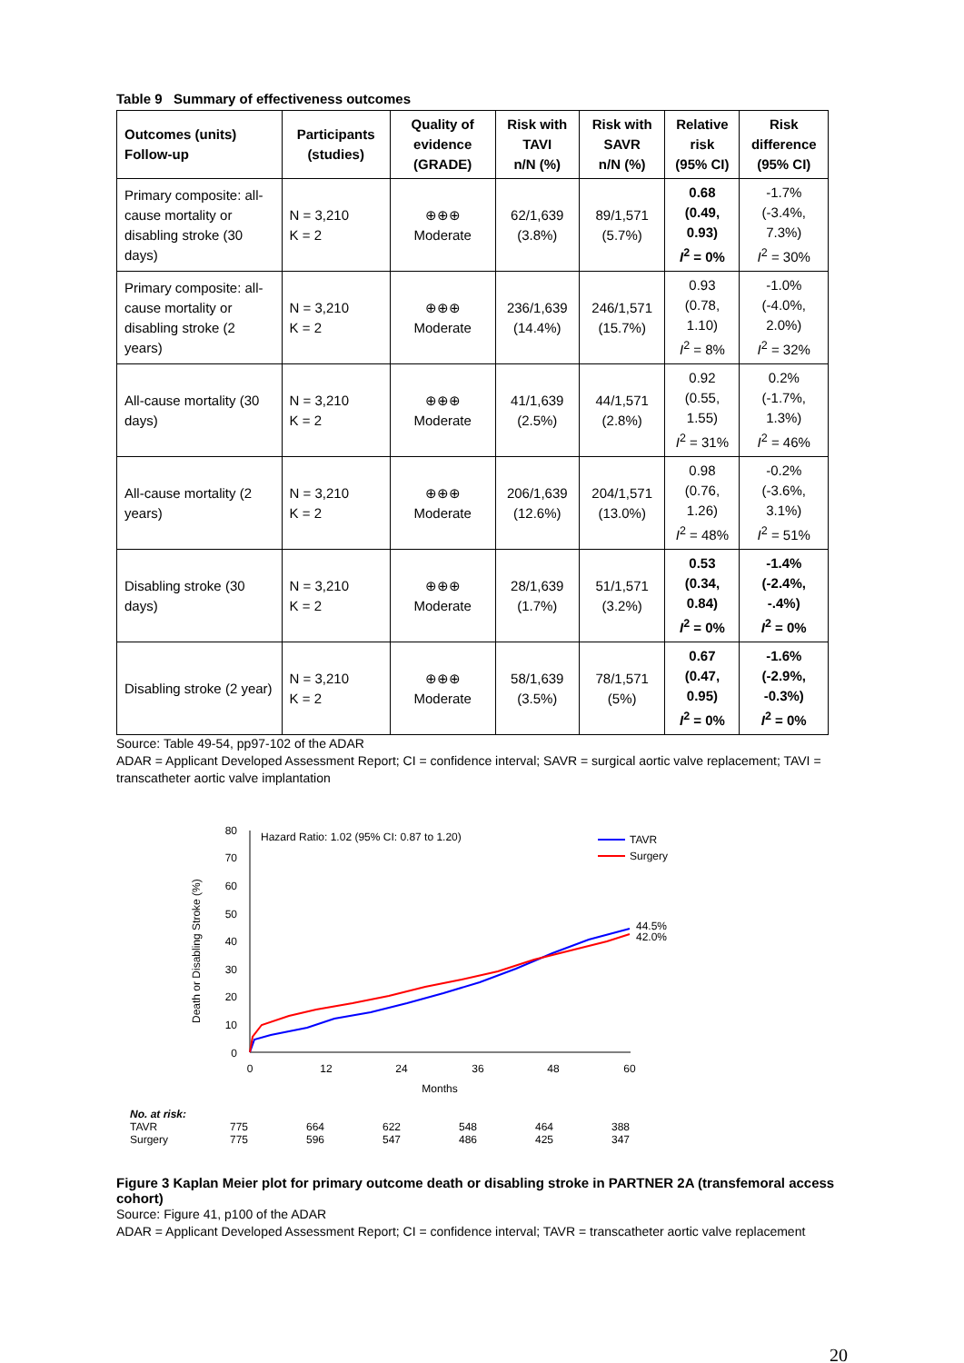Table 9 Summary of effectiveness outcomes
| Outcomes (units) Follow-up | Participants (studies) | Quality of evidence (GRADE) | Risk with TAVI n/N (%) | Risk with SAVR n/N (%) | Relative risk (95% CI) | Risk difference (95% CI) |
| --- | --- | --- | --- | --- | --- | --- |
| Primary composite: all-cause mortality or disabling stroke (30 days) | N = 3,210 K = 2 | ⊕⊕⊕ Moderate | 62/1,639 (3.8%) | 89/1,571 (5.7%) | 0.68 (0.49, 0.93) I<sup>2</sup> = 0% | -1.7% (-3.4%, 7.3%) I<sup>2</sup> = 30% |
| Primary composite: all-cause mortality or disabling stroke (2 years) | N = 3,210 K = 2 | ⊕⊕⊕ Moderate | 236/1,639 (14.4%) | 246/1,571 (15.7%) | 0.93 (0.78, 1.10) I<sup>2</sup> = 8% | -1.0% (-4.0%, 2.0%) I<sup>2</sup> = 32% |
| All-cause mortality (30 days) | N = 3,210 K = 2 | ⊕⊕⊕ Moderate | 41/1,639 (2.5%) | 44/1,571 (2.8%) | 0.92 (0.55, 1.55) I<sup>2</sup> = 31% | 0.2% (-1.7%, 1.3%) I<sup>2</sup> = 46% |
| All-cause mortality (2 years) | N = 3,210 K = 2 | ⊕⊕⊕ Moderate | 206/1,639 (12.6%) | 204/1,571 (13.0%) | 0.98 (0.76, 1.26) I<sup>2</sup> = 48% | -0.2% (-3.6%, 3.1%) I<sup>2</sup> = 51% |
| Disabling stroke (30 days) | N = 3,210 K = 2 | ⊕⊕⊕ Moderate | 28/1,639 (1.7%) | 51/1,571 (3.2%) | 0.53 (0.34, 0.84) I<sup>2</sup> = 0% | -1.4% (-2.4%, -.4%) I<sup>2</sup> = 0% |
| Disabling stroke (2 year) | N = 3,210 K = 2 | ⊕⊕⊕ Moderate | 58/1,639 (3.5%) | 78/1,571 (5%) | 0.67 (0.47, 0.95) I<sup>2</sup> = 0% | -1.6% (-2.9%, -0.3%) I<sup>2</sup> = 0% |
Source: Table 49-54, pp97-102 of the ADAR
ADAR = Applicant Developed Assessment Report; CI = confidence interval; SAVR = surgical aortic valve replacement; TAVI = transcatheter aortic valve implantation
Death or Disabling Stroke (%)
80
70
60
50
40
30
20
10
0
0
12
24
36
48
60
Months
Hazard Ratio: 1.02 (95% CI: 0.87 to 1.20)
TAVR
Surgery
44.5%
42.0%
No. at risk: TAVR 775 664 622 548 464 388 Surgery 775 596 547 486 425 347
Figure 3 Kaplan Meier plot for primary outcome death or disabling stroke in PARTNER 2A (transfemoral access cohort)
Source: Figure 41, p100 of the ADAR
ADAR = Applicant Developed Assessment Report; CI = confidence interval; TAVR = transcatheter aortic valve replacement
20